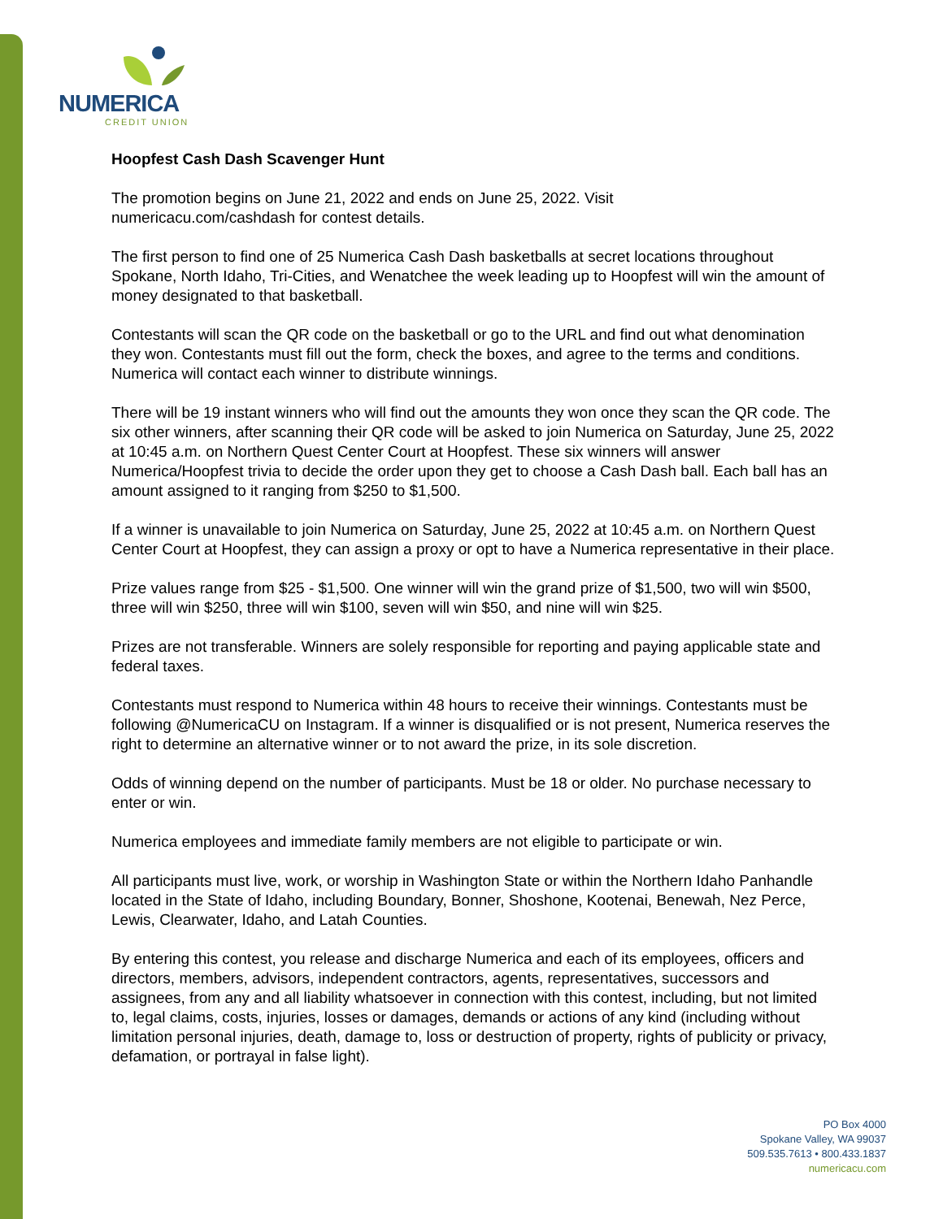NUMERICA
CREDIT UNION
Hoopfest Cash Dash Scavenger Hunt
The promotion begins on June 21, 2022 and ends on June 25, 2022. Visit
numericacu.com/cashdash for contest details.
The first person to find one of 25 Numerica Cash Dash basketballs at secret locations throughout Spokane, North Idaho, Tri-Cities, and Wenatchee the week leading up to Hoopfest will win the amount of money designated to that basketball.
Contestants will scan the QR code on the basketball or go to the URL and find out what denomination they won. Contestants must fill out the form, check the boxes, and agree to the terms and conditions. Numerica will contact each winner to distribute winnings.
There will be 19 instant winners who will find out the amounts they won once they scan the QR code. The six other winners, after scanning their QR code will be asked to join Numerica on Saturday, June 25, 2022 at 10:45 a.m. on Northern Quest Center Court at Hoopfest. These six winners will answer Numerica/Hoopfest trivia to decide the order upon they get to choose a Cash Dash ball. Each ball has an amount assigned to it ranging from $250 to $1,500.
If a winner is unavailable to join Numerica on Saturday, June 25, 2022 at 10:45 a.m. on Northern Quest Center Court at Hoopfest, they can assign a proxy or opt to have a Numerica representative in their place.
Prize values range from $25 - $1,500. One winner will win the grand prize of $1,500, two will win $500, three will win $250, three will win $100, seven will win $50, and nine will win $25.
Prizes are not transferable. Winners are solely responsible for reporting and paying applicable state and federal taxes.
Contestants must respond to Numerica within 48 hours to receive their winnings. Contestants must be following @NumericaCU on Instagram. If a winner is disqualified or is not present, Numerica reserves the right to determine an alternative winner or to not award the prize, in its sole discretion.
Odds of winning depend on the number of participants. Must be 18 or older. No purchase necessary to enter or win.
Numerica employees and immediate family members are not eligible to participate or win.
All participants must live, work, or worship in Washington State or within the Northern Idaho Panhandle located in the State of Idaho, including Boundary, Bonner, Shoshone, Kootenai, Benewah, Nez Perce, Lewis, Clearwater, Idaho, and Latah Counties.
By entering this contest, you release and discharge Numerica and each of its employees, officers and directors, members, advisors, independent contractors, agents, representatives, successors and assignees, from any and all liability whatsoever in connection with this contest, including, but not limited to, legal claims, costs, injuries, losses or damages, demands or actions of any kind (including without limitation personal injuries, death, damage to, loss or destruction of property, rights of publicity or privacy, defamation, or portrayal in false light).
PO Box 4000
Spokane Valley, WA 99037
509.535.7613 • 800.433.1837
numericacu.com